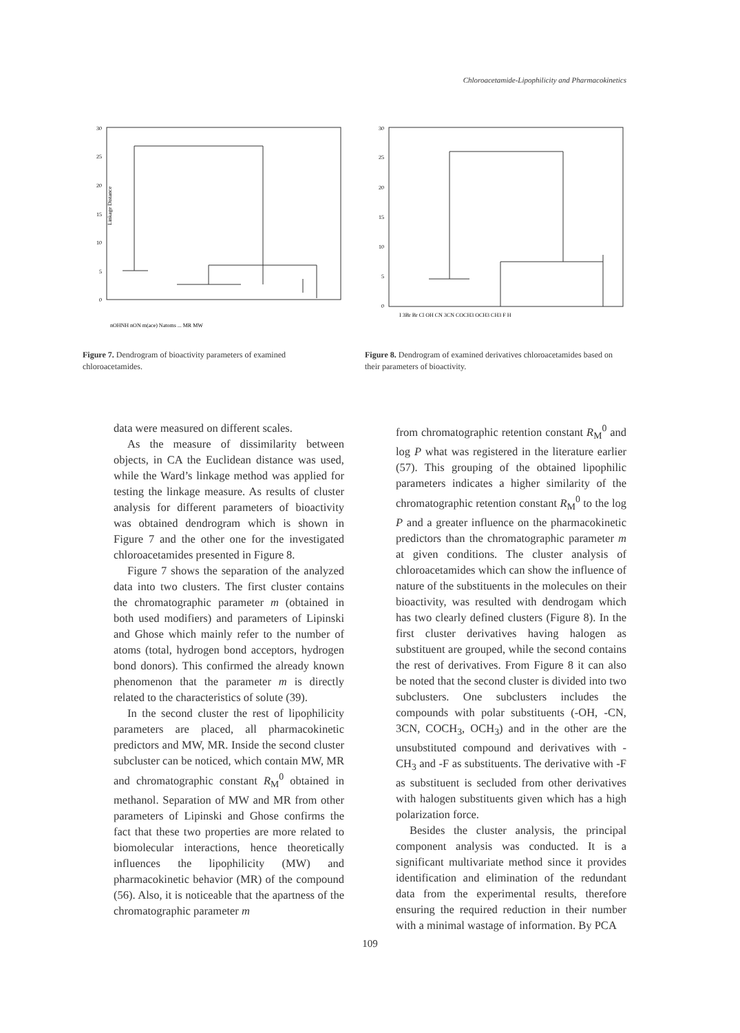Chloroacetamide-Lipophilicity and Pharmacokinetics
30
25
20
15
10
5
0
Linkage Distance
nOHNH nON m(ace) Natoms ... MR MW
Figure 7. Dendrogram of bioactivity parameters of examined chloroacetamides.
30
25
20
15
10
5
0
I 3Br Br Cl OH CN 3CN COCH3 OCH3 CH3 F H
Figure 8. Dendrogram of examined derivatives chloroacetamides based on their parameters of bioactivity.
data were measured on different scales.
As the measure of dissimilarity between objects, in CA the Euclidean distance was used, while the Ward’s linkage method was applied for testing the linkage measure. As results of cluster analysis for different parameters of bioactivity was obtained dendrogram which is shown in Figure 7 and the other one for the investigated chloroacetamides presented in Figure 8.
Figure 7 shows the separation of the analyzed data into two clusters. The first cluster contains the chromatographic parameter m (obtained in both used modifiers) and parameters of Lipinski and Ghose which mainly refer to the number of atoms (total, hydrogen bond acceptors, hydrogen bond donors). This confirmed the already known phenomenon that the parameter m is directly related to the characteristics of solute (39).
In the second cluster the rest of lipophilicity parameters are placed, all pharmacokinetic predictors and MW, MR. Inside the second cluster subcluster can be noticed, which contain MW, MR and chromatographic constant R<sub>M</sub><sup>0</sup> obtained in methanol. Separation of MW and MR from other parameters of Lipinski and Ghose confirms the fact that these two properties are more related to biomolecular interactions, hence theoretically influences the lipophilicity (MW) and pharmacokinetic behavior (MR) of the compound (56). Also, it is noticeable that the apartness of the chromatographic parameter m
from chromatographic retention constant R<sub>M</sub><sup>0</sup> and log P what was registered in the literature earlier (57). This grouping of the obtained lipophilic parameters indicates a higher similarity of the chromatographic retention constant R<sub>M</sub><sup>0</sup> to the log P and a greater influence on the pharmacokinetic predictors than the chromatographic parameter m at given conditions. The cluster analysis of chloroacetamides which can show the influence of nature of the substituents in the molecules on their bioactivity, was resulted with dendrogam which has two clearly defined clusters (Figure 8). In the first cluster derivatives having halogen as substituent are grouped, while the second contains the rest of derivatives. From Figure 8 it can also be noted that the second cluster is divided into two subclusters. One subclusters includes the compounds with polar substituents (-OH, -CN, 3CN, COCH<sub>3</sub>, OCH<sub>3</sub>) and in the other are the unsubstituted compound and derivatives with -CH<sub>3</sub> and -F as substituents. The derivative with -F as substituent is secluded from other derivatives with halogen substituents given which has a high polarization force.
Besides the cluster analysis, the principal component analysis was conducted. It is a significant multivariate method since it provides identification and elimination of the redundant data from the experimental results, therefore ensuring the required reduction in their number with a minimal wastage of information. By PCA
109